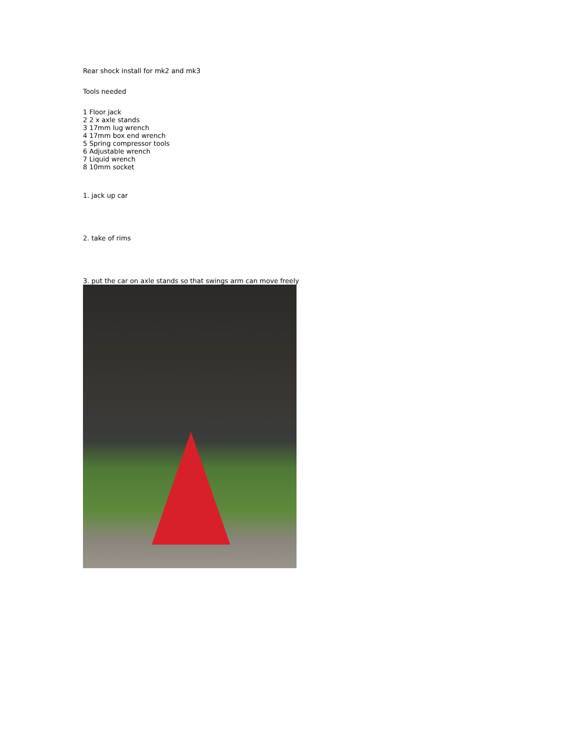Rear shock install for mk2 and mk3
Tools needed
1 Floor jack
2 2 x axle stands
3 17mm lug wrench
4 17mm box end wrench
5 Spring compressor tools
6 Adjustable wrench
7 Liquid wrench
8 10mm socket
1. jack up car
2. take of rims
3. put the car on axle stands so that swings arm can move freely